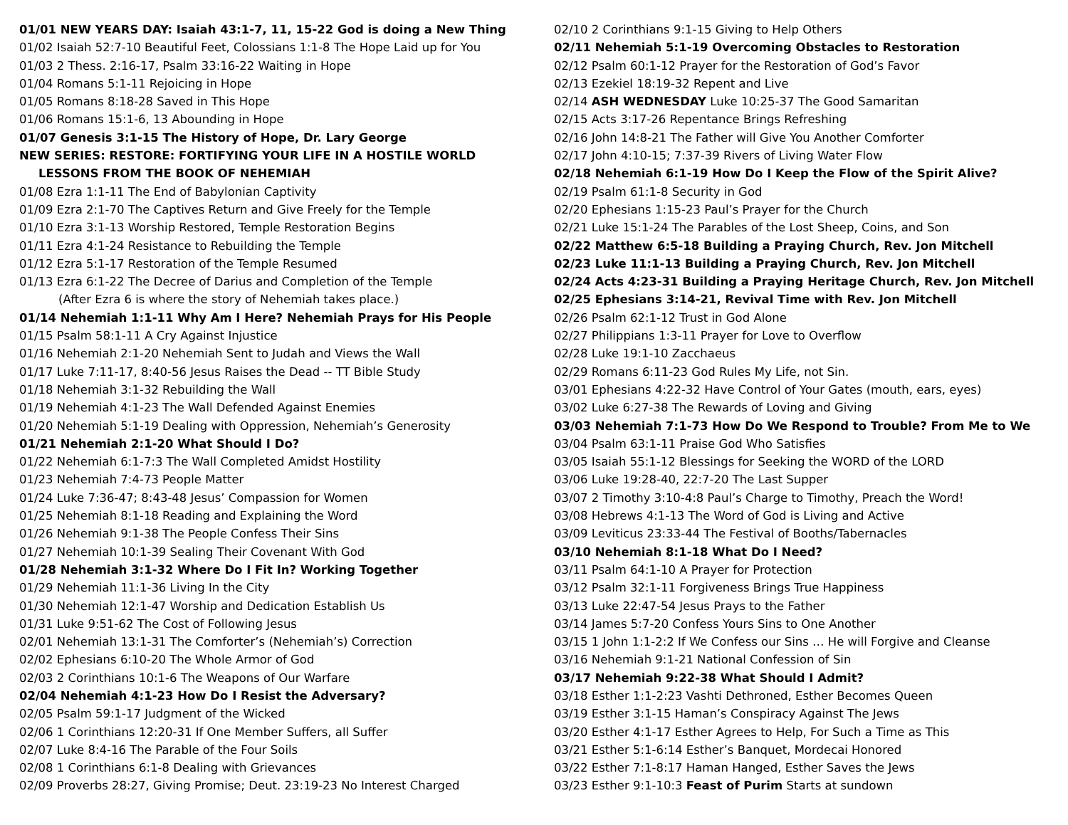01/01 NEW YEARS DAY: Isaiah 43:1-7, 11, 15-22 God is doing a New Thing
01/02 Isaiah 52:7-10 Beautiful Feet, Colossians 1:1-8 The Hope Laid up for You
01/03 2 Thess. 2:16-17, Psalm 33:16-22 Waiting in Hope
01/04 Romans 5:1-11 Rejoicing in Hope
01/05 Romans 8:18-28 Saved in This Hope
01/06 Romans 15:1-6, 13 Abounding in Hope
01/07 Genesis 3:1-15 The History of Hope, Dr. Lary George
NEW SERIES: RESTORE: FORTIFYING YOUR LIFE IN A HOSTILE WORLD
LESSONS FROM THE BOOK OF NEHEMIAH
01/08 Ezra 1:1-11 The End of Babylonian Captivity
01/09 Ezra 2:1-70 The Captives Return and Give Freely for the Temple
01/10 Ezra 3:1-13 Worship Restored, Temple Restoration Begins
01/11 Ezra 4:1-24 Resistance to Rebuilding the Temple
01/12 Ezra 5:1-17 Restoration of the Temple Resumed
01/13 Ezra 6:1-22 The Decree of Darius and Completion of the Temple
(After Ezra 6 is where the story of Nehemiah takes place.)
01/14 Nehemiah 1:1-11 Why Am I Here? Nehemiah Prays for His People
01/15 Psalm 58:1-11 A Cry Against Injustice
01/16 Nehemiah 2:1-20 Nehemiah Sent to Judah and Views the Wall
01/17 Luke 7:11-17, 8:40-56 Jesus Raises the Dead -- TT Bible Study
01/18 Nehemiah 3:1-32 Rebuilding the Wall
01/19 Nehemiah 4:1-23 The Wall Defended Against Enemies
01/20 Nehemiah 5:1-19 Dealing with Oppression, Nehemiah’s Generosity
01/21 Nehemiah 2:1-20 What Should I Do?
01/22 Nehemiah 6:1-7:3 The Wall Completed Amidst Hostility
01/23 Nehemiah 7:4-73 People Matter
01/24 Luke 7:36-47; 8:43-48 Jesus’ Compassion for Women
01/25 Nehemiah 8:1-18 Reading and Explaining the Word
01/26 Nehemiah 9:1-38 The People Confess Their Sins
01/27 Nehemiah 10:1-39 Sealing Their Covenant With God
01/28 Nehemiah 3:1-32 Where Do I Fit In? Working Together
01/29 Nehemiah 11:1-36 Living In the City
01/30 Nehemiah 12:1-47 Worship and Dedication Establish Us
01/31 Luke 9:51-62 The Cost of Following Jesus
02/01 Nehemiah 13:1-31 The Comforter’s (Nehemiah’s) Correction
02/02 Ephesians 6:10-20 The Whole Armor of God
02/03 2 Corinthians 10:1-6 The Weapons of Our Warfare
02/04 Nehemiah 4:1-23 How Do I Resist the Adversary?
02/05 Psalm 59:1-17 Judgment of the Wicked
02/06 1 Corinthians 12:20-31 If One Member Suffers, all Suffer
02/07 Luke 8:4-16 The Parable of the Four Soils
02/08 1 Corinthians 6:1-8 Dealing with Grievances
02/09 Proverbs 28:27, Giving Promise; Deut. 23:19-23 No Interest Charged
02/10 2 Corinthians 9:1-15 Giving to Help Others
02/11 Nehemiah 5:1-19 Overcoming Obstacles to Restoration
02/12 Psalm 60:1-12 Prayer for the Restoration of God’s Favor
02/13 Ezekiel 18:19-32 Repent and Live
02/14 ASH WEDNESDAY Luke 10:25-37 The Good Samaritan
02/15 Acts 3:17-26 Repentance Brings Refreshing
02/16 John 14:8-21 The Father will Give You Another Comforter
02/17 John 4:10-15; 7:37-39 Rivers of Living Water Flow
02/18 Nehemiah 6:1-19 How Do I Keep the Flow of the Spirit Alive?
02/19 Psalm 61:1-8 Security in God
02/20 Ephesians 1:15-23 Paul’s Prayer for the Church
02/21 Luke 15:1-24 The Parables of the Lost Sheep, Coins, and Son
02/22 Matthew 6:5-18 Building a Praying Church, Rev. Jon Mitchell
02/23 Luke 11:1-13 Building a Praying Church, Rev. Jon Mitchell
02/24 Acts 4:23-31 Building a Praying Heritage Church, Rev. Jon Mitchell
02/25 Ephesians 3:14-21, Revival Time with Rev. Jon Mitchell
02/26 Psalm 62:1-12 Trust in God Alone
02/27 Philippians 1:3-11 Prayer for Love to Overflow
02/28 Luke 19:1-10 Zacchaeus
02/29 Romans 6:11-23 God Rules My Life, not Sin.
03/01 Ephesians 4:22-32 Have Control of Your Gates (mouth, ears, eyes)
03/02 Luke 6:27-38 The Rewards of Loving and Giving
03/03 Nehemiah 7:1-73 How Do We Respond to Trouble? From Me to We
03/04 Psalm 63:1-11 Praise God Who Satisfies
03/05 Isaiah 55:1-12 Blessings for Seeking the WORD of the LORD
03/06 Luke 19:28-40, 22:7-20 The Last Supper
03/07 2 Timothy 3:10-4:8 Paul’s Charge to Timothy, Preach the Word!
03/08 Hebrews 4:1-13 The Word of God is Living and Active
03/09 Leviticus 23:33-44 The Festival of Booths/Tabernacles
03/10 Nehemiah 8:1-18 What Do I Need?
03/11 Psalm 64:1-10 A Prayer for Protection
03/12 Psalm 32:1-11 Forgiveness Brings True Happiness
03/13 Luke 22:47-54 Jesus Prays to the Father
03/14 James 5:7-20 Confess Yours Sins to One Another
03/15 1 John 1:1-2:2 If We Confess our Sins … He will Forgive and Cleanse
03/16 Nehemiah 9:1-21 National Confession of Sin
03/17 Nehemiah 9:22-38 What Should I Admit?
03/18 Esther 1:1-2:23 Vashti Dethroned, Esther Becomes Queen
03/19 Esther 3:1-15 Haman’s Conspiracy Against The Jews
03/20 Esther 4:1-17 Esther Agrees to Help, For Such a Time as This
03/21 Esther 5:1-6:14 Esther’s Banquet, Mordecai Honored
03/22 Esther 7:1-8:17 Haman Hanged, Esther Saves the Jews
03/23 Esther 9:1-10:3 Feast of Purim Starts at sundown